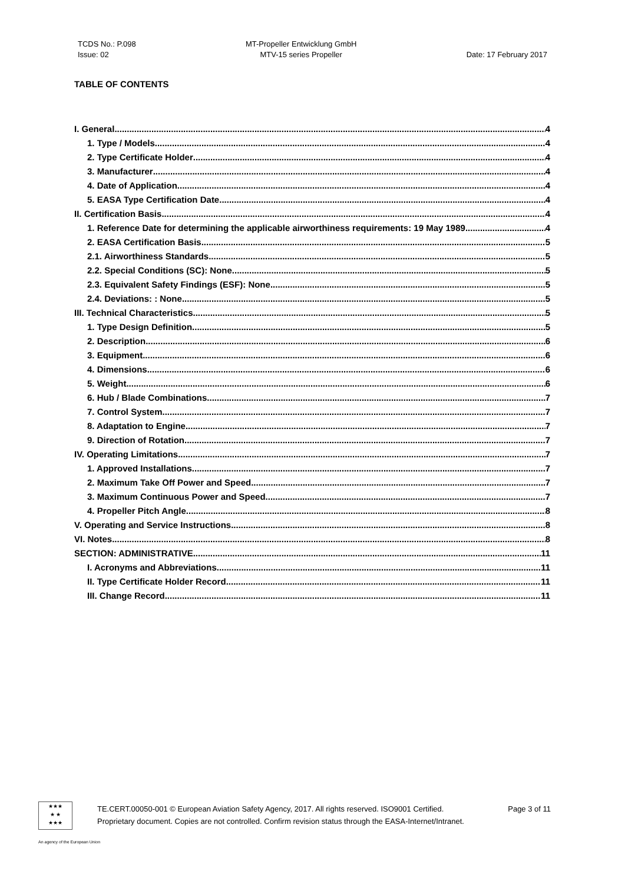TCDS No.: P.098
Issue: 02
MT-Propeller Entwicklung GmbH
MTV-15 series Propeller
Date: 17 February 2017
TABLE OF CONTENTS
I. General 4
1. Type / Models 4
2. Type Certificate Holder 4
3. Manufacturer 4
4. Date of Application 4
5. EASA Type Certification Date 4
II. Certification Basis 4
1. Reference Date for determining the applicable airworthiness requirements: 19 May 1989 4
2. EASA Certification Basis 5
2.1. Airworthiness Standards 5
2.2. Special Conditions (SC): None 5
2.3. Equivalent Safety Findings (ESF): None 5
2.4. Deviations: : None 5
III. Technical Characteristics 5
1. Type Design Definition 5
2. Description 6
3. Equipment 6
4. Dimensions 6
5. Weight 6
6. Hub / Blade Combinations 7
7. Control System 7
8. Adaptation to Engine 7
9. Direction of Rotation 7
IV. Operating Limitations 7
1. Approved Installations 7
2. Maximum Take Off Power and Speed 7
3. Maximum Continuous Power and Speed 7
4. Propeller Pitch Angle 8
V. Operating and Service Instructions 8
VI. Notes 8
SECTION: ADMINISTRATIVE 11
I. Acronyms and Abbreviations 11
II. Type Certificate Holder Record 11
III. Change Record 11
★★★
★ ★
★★★
TE.CERT.00050-001 © European Aviation Safety Agency, 2017. All rights reserved. ISO9001 Certified. Page 3 of 11
Proprietary document. Copies are not controlled. Confirm revision status through the EASA-Internet/Intranet.
An agency of the European Union